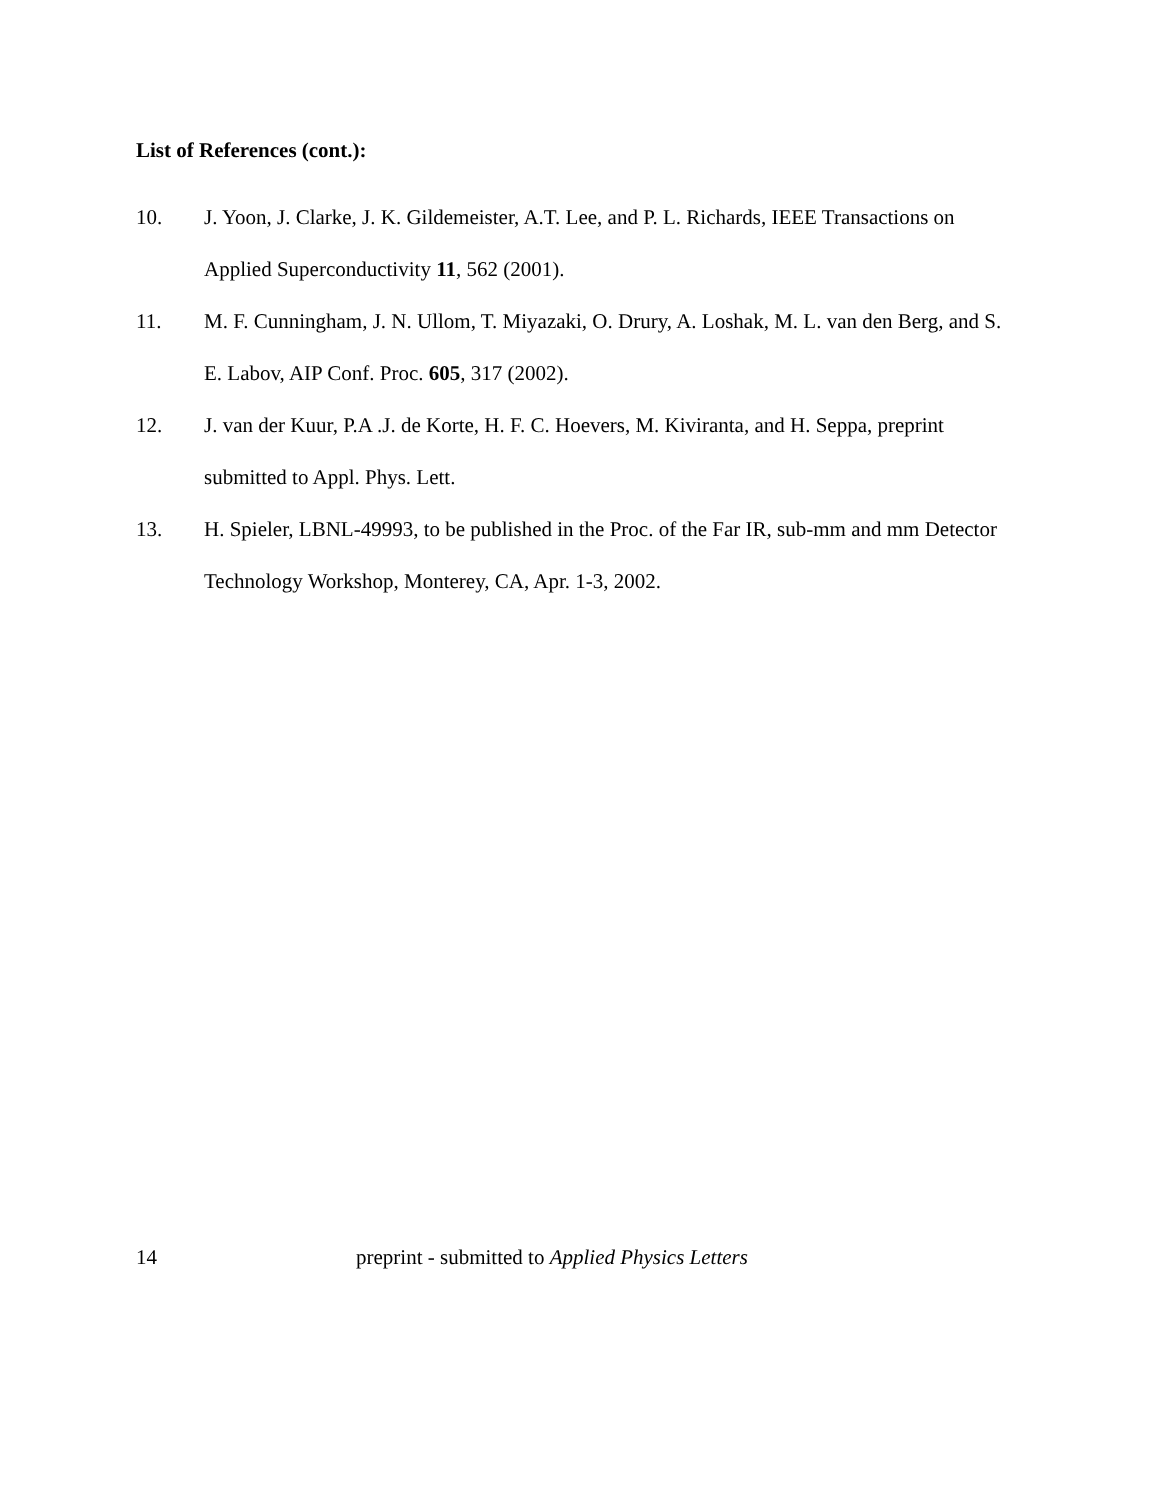List of References (cont.):
10. J. Yoon, J. Clarke, J. K. Gildemeister, A.T. Lee, and P. L. Richards, IEEE Transactions on Applied Superconductivity 11, 562 (2001).
11. M. F. Cunningham, J. N. Ullom, T. Miyazaki, O. Drury, A. Loshak, M. L. van den Berg, and S. E. Labov, AIP Conf. Proc. 605, 317 (2002).
12. J. van der Kuur, P.A .J. de Korte, H. F. C. Hoevers, M. Kiviranta, and H. Seppa, preprint submitted to Appl. Phys. Lett.
13. H. Spieler, LBNL-49993, to be published in the Proc. of the Far IR, sub-mm and mm Detector Technology Workshop, Monterey, CA, Apr. 1-3, 2002.
14 preprint - submitted to Applied Physics Letters